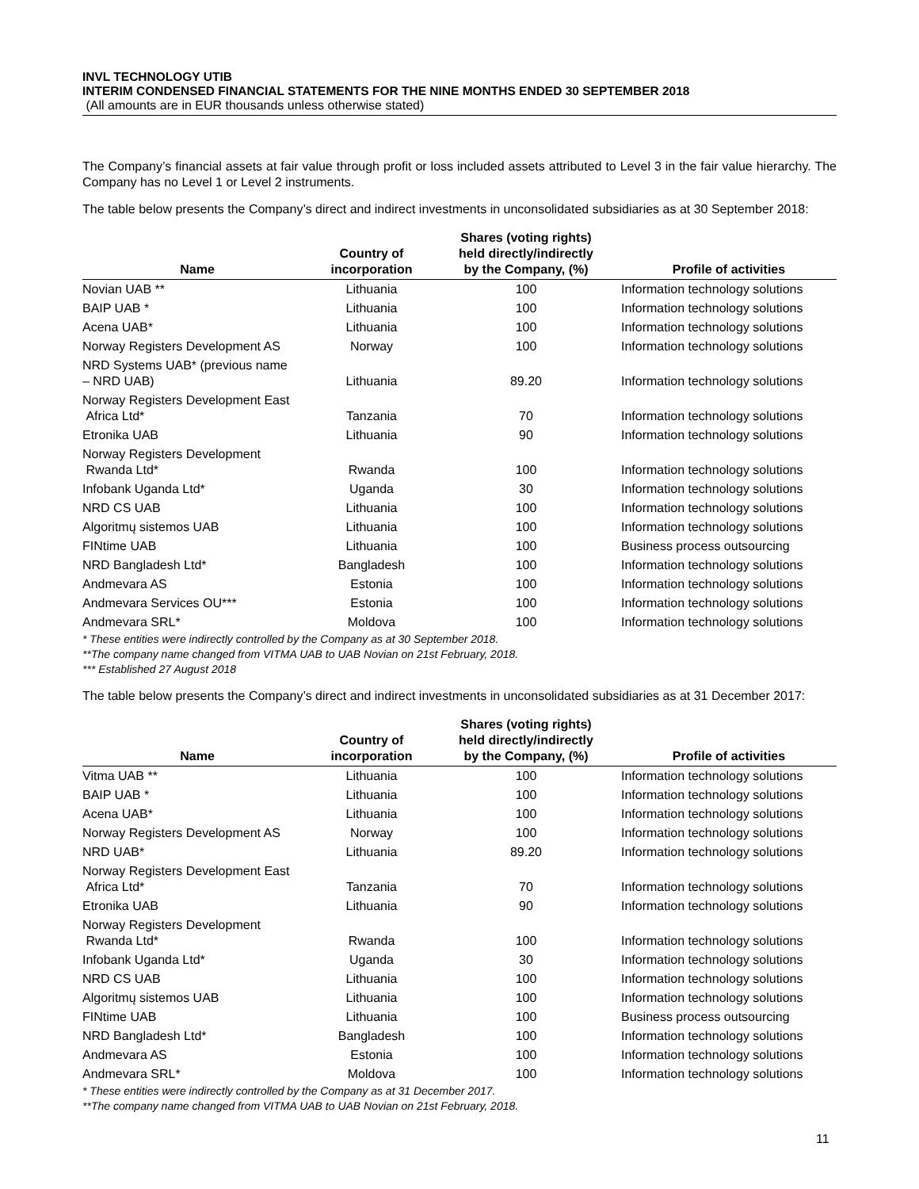INVL TECHNOLOGY UTIB
INTERIM CONDENSED FINANCIAL STATEMENTS FOR THE NINE MONTHS ENDED 30 SEPTEMBER 2018
(All amounts are in EUR thousands unless otherwise stated)
The Company’s financial assets at fair value through profit or loss included assets attributed to Level 3 in the fair value hierarchy. The Company has no Level 1 or Level 2 instruments.
The table below presents the Company’s direct and indirect investments in unconsolidated subsidiaries as at 30 September 2018:
| Name | Country of incorporation | Shares (voting rights) held directly/indirectly by the Company, (%) | Profile of activities |
| --- | --- | --- | --- |
| Novian UAB ** | Lithuania | 100 | Information technology solutions |
| BAIP UAB * | Lithuania | 100 | Information technology solutions |
| Acena UAB* | Lithuania | 100 | Information technology solutions |
| Norway Registers Development AS | Norway | 100 | Information technology solutions |
| NRD Systems UAB* (previous name – NRD UAB) | Lithuania | 89.20 | Information technology solutions |
| Norway Registers Development East Africa Ltd* | Tanzania | 70 | Information technology solutions |
| Etronika UAB | Lithuania | 90 | Information technology solutions |
| Norway Registers Development Rwanda Ltd* | Rwanda | 100 | Information technology solutions |
| Infobank Uganda Ltd* | Uganda | 30 | Information technology solutions |
| NRD CS UAB | Lithuania | 100 | Information technology solutions |
| Algoritmų sistemos UAB | Lithuania | 100 | Information technology solutions |
| FINtime UAB | Lithuania | 100 | Business process outsourcing |
| NRD Bangladesh Ltd* | Bangladesh | 100 | Information technology solutions |
| Andmevara AS | Estonia | 100 | Information technology solutions |
| Andmevara Services OU*** | Estonia | 100 | Information technology solutions |
| Andmevara SRL* | Moldova | 100 | Information technology solutions |
* These entities were indirectly controlled by the Company as at 30 September 2018.
**The company name changed from VITMA UAB to UAB Novian on 21st February, 2018.
*** Established 27 August 2018
The table below presents the Company’s direct and indirect investments in unconsolidated subsidiaries as at 31 December 2017:
| Name | Country of incorporation | Shares (voting rights) held directly/indirectly by the Company, (%) | Profile of activities |
| --- | --- | --- | --- |
| Vitma UAB ** | Lithuania | 100 | Information technology solutions |
| BAIP UAB * | Lithuania | 100 | Information technology solutions |
| Acena UAB* | Lithuania | 100 | Information technology solutions |
| Norway Registers Development AS | Norway | 100 | Information technology solutions |
| NRD UAB* | Lithuania | 89.20 | Information technology solutions |
| Norway Registers Development East Africa Ltd* | Tanzania | 70 | Information technology solutions |
| Etronika UAB | Lithuania | 90 | Information technology solutions |
| Norway Registers Development Rwanda Ltd* | Rwanda | 100 | Information technology solutions |
| Infobank Uganda Ltd* | Uganda | 30 | Information technology solutions |
| NRD CS UAB | Lithuania | 100 | Information technology solutions |
| Algoritmų sistemos UAB | Lithuania | 100 | Information technology solutions |
| FINtime UAB | Lithuania | 100 | Business process outsourcing |
| NRD Bangladesh Ltd* | Bangladesh | 100 | Information technology solutions |
| Andmevara AS | Estonia | 100 | Information technology solutions |
| Andmevara SRL* | Moldova | 100 | Information technology solutions |
* These entities were indirectly controlled by the Company as at 31 December 2017.
**The company name changed from VITMA UAB to UAB Novian on 21st February, 2018.
11